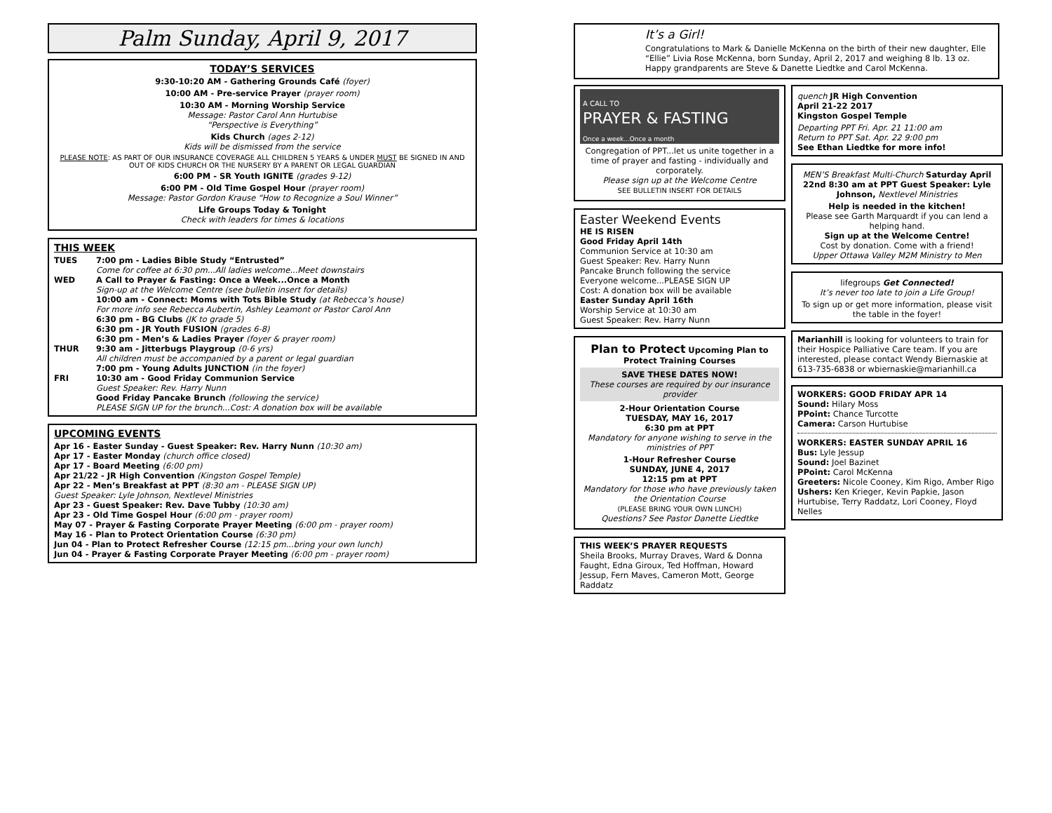Palm Sunday, April 9, 2017
TODAY’S SERVICES
9:30-10:20 AM - Gathering Grounds Café (foyer)
10:00 AM - Pre-service Prayer (prayer room)
10:30 AM - Morning Worship Service
Message: Pastor Carol Ann Hurtubise
“Perspective is Everything”
Kids Church (ages 2-12)
Kids will be dismissed from the service
PLEASE NOTE: AS PART OF OUR INSURANCE COVERAGE ALL CHILDREN 5 YEARS & UNDER MUST BE SIGNED IN AND OUT OF KIDS CHURCH OR THE NURSERY BY A PARENT OR LEGAL GUARDIAN
6:00 PM - SR Youth IGNITE (grades 9-12)
6:00 PM - Old Time Gospel Hour (prayer room)
Message: Pastor Gordon Krause “How to Recognize a Soul Winner”
Life Groups Today & Tonight
Check with leaders for times & locations
THIS WEEK
TUES 7:00 pm - Ladies Bible Study “Entrusted”
Come for coffee at 6:30 pm...All ladies welcome...Meet downstairs
WED A Call to Prayer & Fasting: Once a Week...Once a Month
Sign-up at the Welcome Centre (see bulletin insert for details)
10:00 am - Connect: Moms with Tots Bible Study (at Rebecca’s house)
For more info see Rebecca Aubertin, Ashley Leamont or Pastor Carol Ann
6:30 pm - BG Clubs (JK to grade 5)
6:30 pm - JR Youth FUSION (grades 6-8)
6:30 pm - Men’s & Ladies Prayer (foyer & prayer room)
THUR 9:30 am - Jitterbugs Playgroup (0-6 yrs)
All children must be accompanied by a parent or legal guardian
7:00 pm - Young Adults JUNCTION (in the foyer)
FRI 10:30 am - Good Friday Communion Service
Guest Speaker: Rev. Harry Nunn
Good Friday Pancake Brunch (following the service)
PLEASE SIGN UP for the brunch...Cost: A donation box will be available
UPCOMING EVENTS
Apr 16 - Easter Sunday - Guest Speaker: Rev. Harry Nunn (10:30 am)
Apr 17 - Easter Monday (church office closed)
Apr 17 - Board Meeting (6:00 pm)
Apr 21/22 - JR High Convention (Kingston Gospel Temple)
Apr 22 - Men’s Breakfast at PPT (8:30 am - PLEASE SIGN UP)
Guest Speaker: Lyle Johnson, Nextlevel Ministries
Apr 23 - Guest Speaker: Rev. Dave Tubby (10:30 am)
Apr 23 - Old Time Gospel Hour (6:00 pm - prayer room)
May 07 - Prayer & Fasting Corporate Prayer Meeting (6:00 pm - prayer room)
May 16 - Plan to Protect Orientation Course (6:30 pm)
Jun 04 - Plan to Protect Refresher Course (12:15 pm...bring your own lunch)
Jun 04 - Prayer & Fasting Corporate Prayer Meeting (6:00 pm - prayer room)
It’s a Girl!
Congratulations to Mark & Danielle McKenna on the birth of their new daughter, Elle “Ellie” Livia Rose McKenna, born Sunday, April 2, 2017 and weighing 8 lb. 13 oz. Happy grandparents are Steve & Danette Liedtke and Carol McKenna.
A CALL TO
PRAYER & FASTING
Once a week...Once a month
Congregation of PPT...let us unite together in a time of prayer and fasting - individually and corporately.
Please sign up at the Welcome Centre
SEE BULLETIN INSERT FOR DETAILS
Easter Weekend Events
HE IS RISEN
Good Friday April 14th
Communion Service at 10:30 am
Guest Speaker: Rev. Harry Nunn
Pancake Brunch following the service
Everyone welcome...PLEASE SIGN UP
Cost: A donation box will be available
Easter Sunday April 16th
Worship Service at 10:30 am
Guest Speaker: Rev. Harry Nunn
Plan to Protect Upcoming Plan to Protect Training Courses
SAVE THESE DATES NOW!
These courses are required by our insurance provider
2-Hour Orientation Course
TUESDAY, MAY 16, 2017
6:30 pm at PPT
Mandatory for anyone wishing to serve in the ministries of PPT
1-Hour Refresher Course
SUNDAY, JUNE 4, 2017
12:15 pm at PPT
Mandatory for those who have previously taken the Orientation Course
(PLEASE BRING YOUR OWN LUNCH)
Questions? See Pastor Danette Liedtke
THIS WEEK’S PRAYER REQUESTS
Sheila Brooks, Murray Draves, Ward & Donna Faught, Edna Giroux, Ted Hoffman, Howard Jessup, Fern Maves, Cameron Mott, George Raddatz
quench JR High Convention
April 21-22 2017
Kingston Gospel Temple
Departing PPT Fri. Apr. 21 11:00 am
Return to PPT Sat. Apr. 22 9:00 pm
See Ethan Liedtke for more info!
MEN’S Breakfast Multi-Church Saturday April 22nd 8:30 am at PPT Guest Speaker: Lyle Johnson, Nextlevel Ministries
Help is needed in the kitchen!
Please see Garth Marquardt if you can lend a helping hand.
Sign up at the Welcome Centre!
Cost by donation. Come with a friend!
Upper Ottawa Valley M2M Ministry to Men
lifegroups Get Connected!
It’s never too late to join a Life Group!
To sign up or get more information, please visit the table in the foyer!
Marianhill is looking for volunteers to train for their Hospice Palliative Care team. If you are interested, please contact Wendy Biernaskie at 613-735-6838 or wbiernaskie@marianhill.ca
WORKERS: GOOD FRIDAY APR 14
Sound: Hilary Moss
PPoint: Chance Turcotte
Camera: Carson Hurtubise
WORKERS: EASTER SUNDAY APRIL 16
Bus: Lyle Jessup
Sound: Joel Bazinet
PPoint: Carol McKenna
Greeters: Nicole Cooney, Kim Rigo, Amber Rigo
Ushers: Ken Krieger, Kevin Papkie, Jason Hurtubise, Terry Raddatz, Lori Cooney, Floyd Nelles